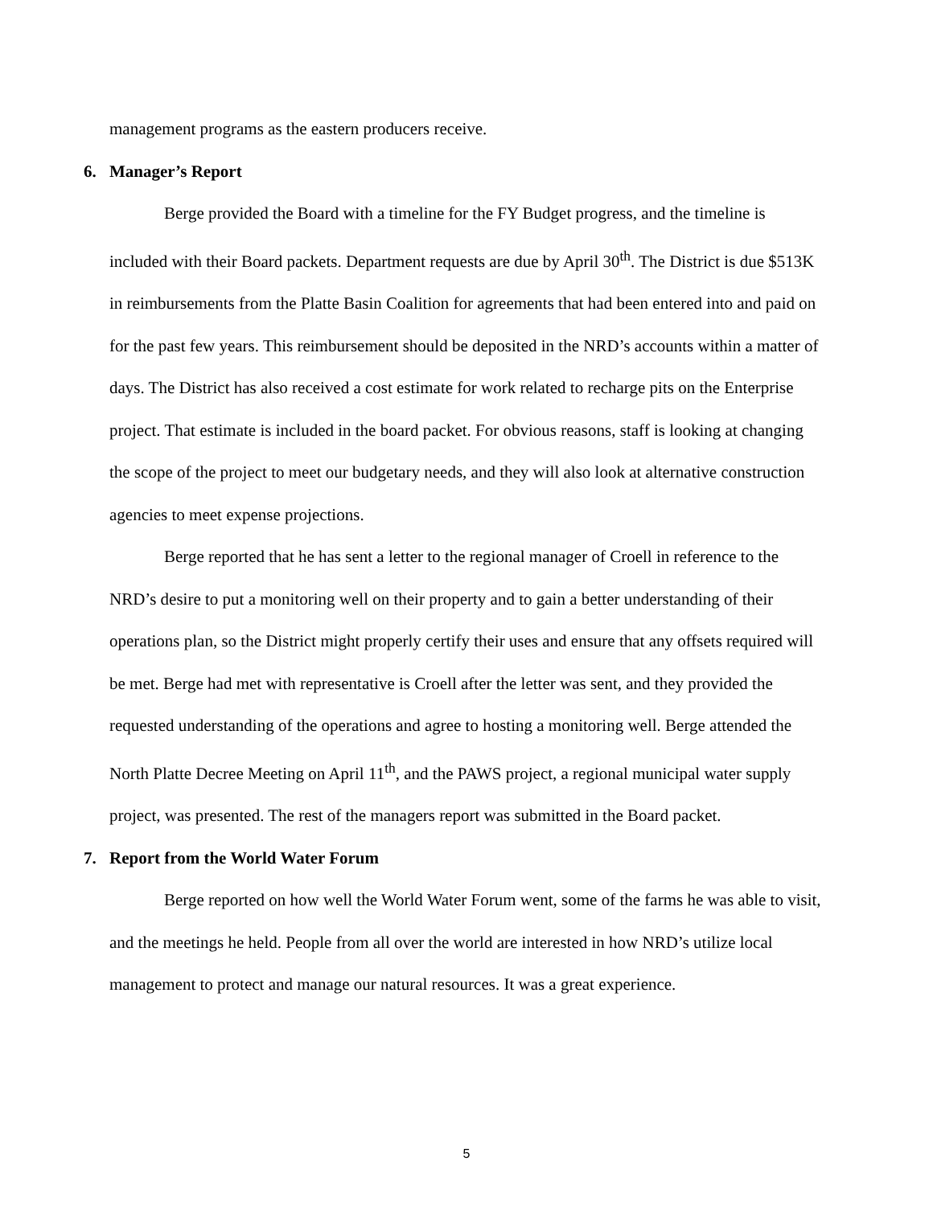management programs as the eastern producers receive.
6. Manager’s Report
Berge provided the Board with a timeline for the FY Budget progress, and the timeline is included with their Board packets. Department requests are due by April 30<sup>th</sup>. The District is due $513K in reimbursements from the Platte Basin Coalition for agreements that had been entered into and paid on for the past few years. This reimbursement should be deposited in the NRD’s accounts within a matter of days. The District has also received a cost estimate for work related to recharge pits on the Enterprise project. That estimate is included in the board packet. For obvious reasons, staff is looking at changing the scope of the project to meet our budgetary needs, and they will also look at alternative construction agencies to meet expense projections.
Berge reported that he has sent a letter to the regional manager of Croell in reference to the NRD’s desire to put a monitoring well on their property and to gain a better understanding of their operations plan, so the District might properly certify their uses and ensure that any offsets required will be met. Berge had met with representative is Croell after the letter was sent, and they provided the requested understanding of the operations and agree to hosting a monitoring well. Berge attended the North Platte Decree Meeting on April 11<sup>th</sup>, and the PAWS project, a regional municipal water supply project, was presented. The rest of the managers report was submitted in the Board packet.
7. Report from the World Water Forum
Berge reported on how well the World Water Forum went, some of the farms he was able to visit, and the meetings he held. People from all over the world are interested in how NRD’s utilize local management to protect and manage our natural resources. It was a great experience.
5